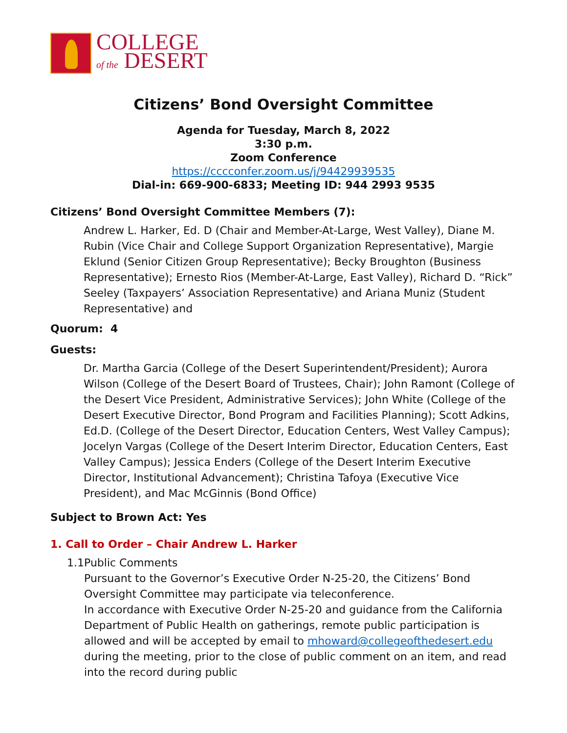COLLEGE
of the DESERT
Citizens’ Bond Oversight Committee
Agenda for Tuesday, March 8, 2022
3:30 p.m.
Zoom Conference
https://cccconfer.zoom.us/j/94429939535
Dial-in: 669-900-6833; Meeting ID: 944 2993 9535
Citizens’ Bond Oversight Committee Members (7):
Andrew L. Harker, Ed. D (Chair and Member-At-Large, West Valley), Diane M. Rubin (Vice Chair and College Support Organization Representative), Margie Eklund (Senior Citizen Group Representative); Becky Broughton (Business Representative); Ernesto Rios (Member-At-Large, East Valley), Richard D. “Rick” Seeley (Taxpayers’ Association Representative) and Ariana Muniz (Student Representative) and
Quorum: 4
Guests:
Dr. Martha Garcia (College of the Desert Superintendent/President); Aurora Wilson (College of the Desert Board of Trustees, Chair); John Ramont (College of the Desert Vice President, Administrative Services); John White (College of the Desert Executive Director, Bond Program and Facilities Planning); Scott Adkins, Ed.D. (College of the Desert Director, Education Centers, West Valley Campus); Jocelyn Vargas (College of the Desert Interim Director, Education Centers, East Valley Campus); Jessica Enders (College of the Desert Interim Executive Director, Institutional Advancement); Christina Tafoya (Executive Vice President), and Mac McGinnis (Bond Office)
Subject to Brown Act: Yes
1. Call to Order – Chair Andrew L. Harker
1.1 Public Comments
Pursuant to the Governor’s Executive Order N-25-20, the Citizens’ Bond Oversight Committee may participate via teleconference.
In accordance with Executive Order N-25-20 and guidance from the California Department of Public Health on gatherings, remote public participation is allowed and will be accepted by email to mhoward@collegeofthedesert.edu during the meeting, prior to the close of public comment on an item, and read into the record during public